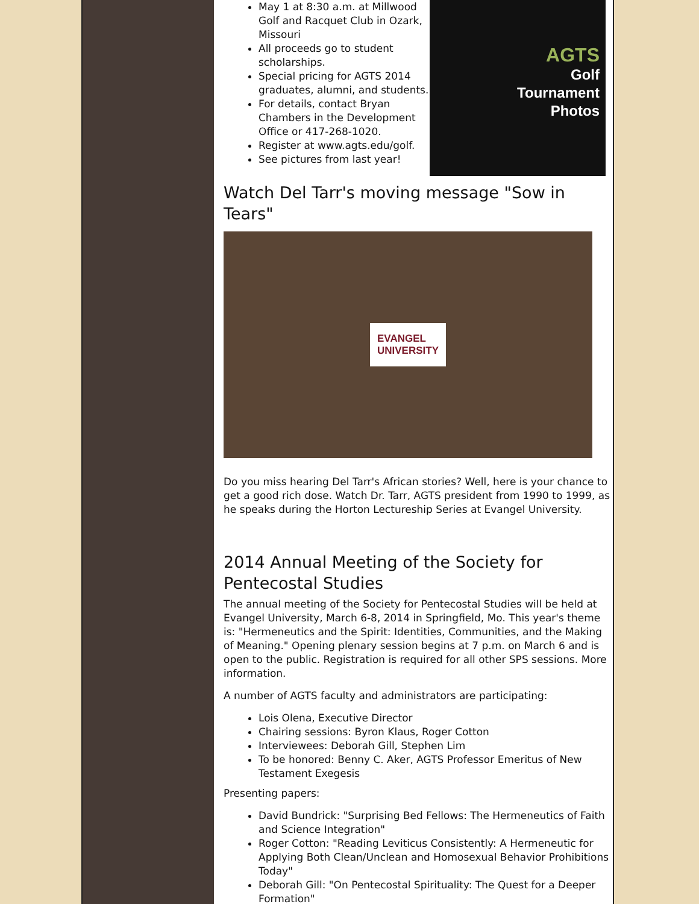AGTS
Golf
Tournament
Photos
May 1 at 8:30 a.m. at Millwood Golf and Racquet Club in Ozark, Missouri
All proceeds go to student scholarships.
Special pricing for AGTS 2014 graduates, alumni, and students.
For details, contact Bryan Chambers in the Development Office or 417-268-1020.
Register at www.agts.edu/golf.
See pictures from last year!
Watch Del Tarr's moving message "Sow in Tears"
EVANGEL
UNIVERSITY
Do you miss hearing Del Tarr's African stories? Well, here is your chance to get a good rich dose. Watch Dr. Tarr, AGTS president from 1990 to 1999, as he speaks during the Horton Lectureship Series at Evangel University.
2014 Annual Meeting of the Society for Pentecostal Studies
The annual meeting of the Society for Pentecostal Studies will be held at Evangel University, March 6-8, 2014 in Springfield, Mo. This year's theme is: "Hermeneutics and the Spirit: Identities, Communities, and the Making of Meaning." Opening plenary session begins at 7 p.m. on March 6 and is open to the public. Registration is required for all other SPS sessions. More information.
A number of AGTS faculty and administrators are participating:
Lois Olena, Executive Director
Chairing sessions: Byron Klaus, Roger Cotton
Interviewees: Deborah Gill, Stephen Lim
To be honored: Benny C. Aker, AGTS Professor Emeritus of New Testament Exegesis
Presenting papers:
David Bundrick: "Surprising Bed Fellows: The Hermeneutics of Faith and Science Integration"
Roger Cotton: "Reading Leviticus Consistently: A Hermeneutic for Applying Both Clean/Unclean and Homosexual Behavior Prohibitions Today"
Deborah Gill: "On Pentecostal Spirituality: The Quest for a Deeper Formation"